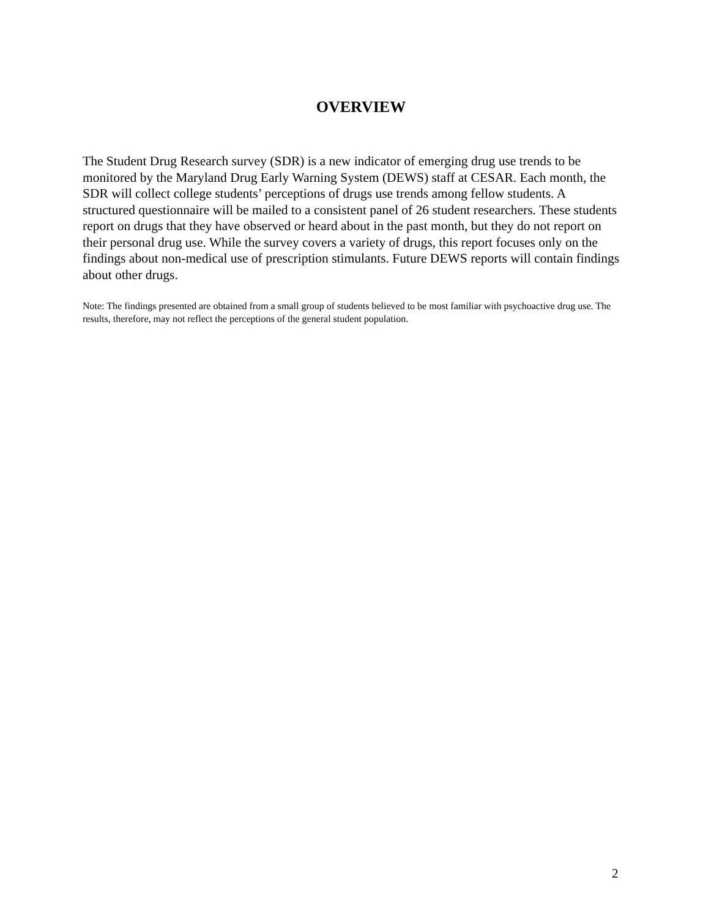OVERVIEW
The Student Drug Research survey (SDR) is a new indicator of emerging drug use trends to be monitored by the Maryland Drug Early Warning System (DEWS) staff at CESAR. Each month, the SDR will collect college students’ perceptions of drugs use trends among fellow students. A structured questionnaire will be mailed to a consistent panel of 26 student researchers. These students report on drugs that they have observed or heard about in the past month, but they do not report on their personal drug use. While the survey covers a variety of drugs, this report focuses only on the findings about non-medical use of prescription stimulants. Future DEWS reports will contain findings about other drugs.
Note: The findings presented are obtained from a small group of students believed to be most familiar with psychoactive drug use. The results, therefore, may not reflect the perceptions of the general student population.
2